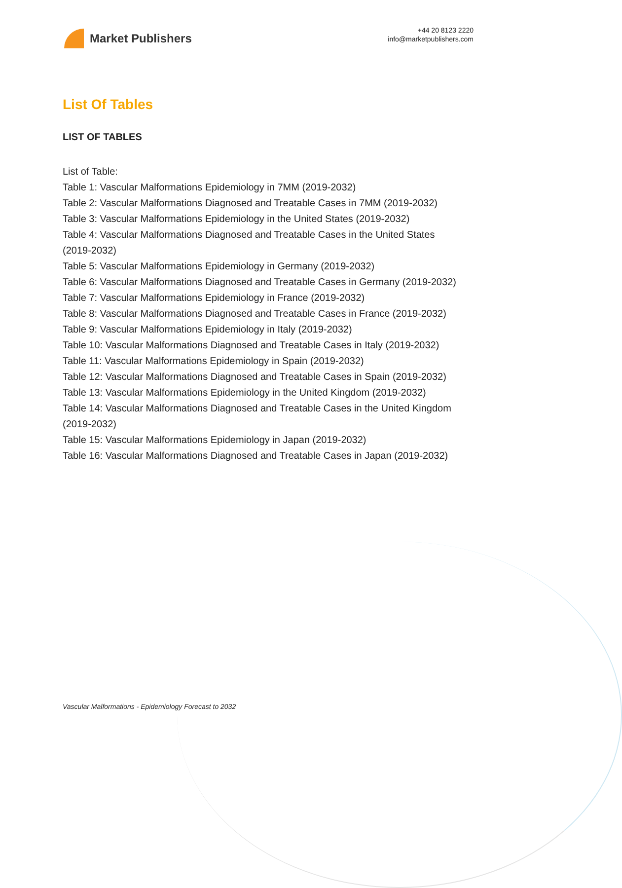Market Publishers
+44 20 8123 2220
info@marketpublishers.com
List Of Tables
LIST OF TABLES
List of Table:
Table 1: Vascular Malformations Epidemiology in 7MM (2019-2032)
Table 2: Vascular Malformations Diagnosed and Treatable Cases in 7MM (2019-2032)
Table 3: Vascular Malformations Epidemiology in the United States (2019-2032)
Table 4: Vascular Malformations Diagnosed and Treatable Cases in the United States (2019-2032)
Table 5: Vascular Malformations Epidemiology in Germany (2019-2032)
Table 6: Vascular Malformations Diagnosed and Treatable Cases in Germany (2019-2032)
Table 7: Vascular Malformations Epidemiology in France (2019-2032)
Table 8: Vascular Malformations Diagnosed and Treatable Cases in France (2019-2032)
Table 9: Vascular Malformations Epidemiology in Italy (2019-2032)
Table 10: Vascular Malformations Diagnosed and Treatable Cases in Italy (2019-2032)
Table 11: Vascular Malformations Epidemiology in Spain (2019-2032)
Table 12: Vascular Malformations Diagnosed and Treatable Cases in Spain (2019-2032)
Table 13: Vascular Malformations Epidemiology in the United Kingdom (2019-2032)
Table 14: Vascular Malformations Diagnosed and Treatable Cases in the United Kingdom (2019-2032)
Table 15: Vascular Malformations Epidemiology in Japan (2019-2032)
Table 16: Vascular Malformations Diagnosed and Treatable Cases in Japan (2019-2032)
Vascular Malformations - Epidemiology Forecast to 2032